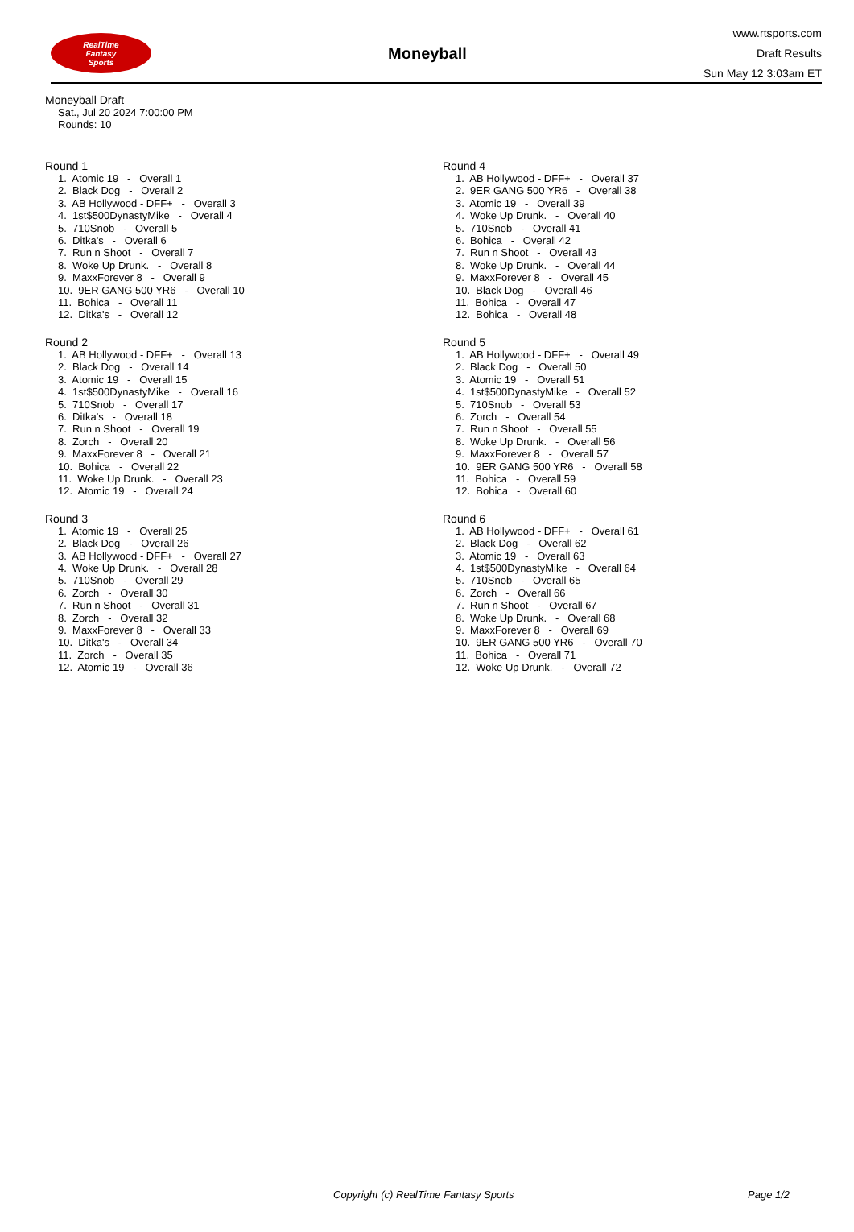RealTime
Fantasy
Sports
Moneyball
www.rtsports.com
Draft Results
Sun May 12 3:03am ET
Moneyball Draft
Sat., Jul 20 2024 7:00:00 PM
Rounds: 10
Round 1
1. Atomic 19 - Overall 1
2. Black Dog - Overall 2
3. AB Hollywood - DFF+ - Overall 3
4. 1st$500DynastyMike - Overall 4
5. 710Snob - Overall 5
6. Ditka's - Overall 6
7. Run n Shoot - Overall 7
8. Woke Up Drunk. - Overall 8
9. MaxxForever 8 - Overall 9
10. 9ER GANG 500 YR6 - Overall 10
11. Bohica - Overall 11
12. Ditka's - Overall 12
Round 2
1. AB Hollywood - DFF+ - Overall 13
2. Black Dog - Overall 14
3. Atomic 19 - Overall 15
4. 1st$500DynastyMike - Overall 16
5. 710Snob - Overall 17
6. Ditka's - Overall 18
7. Run n Shoot - Overall 19
8. Zorch - Overall 20
9. MaxxForever 8 - Overall 21
10. Bohica - Overall 22
11. Woke Up Drunk. - Overall 23
12. Atomic 19 - Overall 24
Round 3
1. Atomic 19 - Overall 25
2. Black Dog - Overall 26
3. AB Hollywood - DFF+ - Overall 27
4. Woke Up Drunk. - Overall 28
5. 710Snob - Overall 29
6. Zorch - Overall 30
7. Run n Shoot - Overall 31
8. Zorch - Overall 32
9. MaxxForever 8 - Overall 33
10. Ditka's - Overall 34
11. Zorch - Overall 35
12. Atomic 19 - Overall 36
Round 4
1. AB Hollywood - DFF+ - Overall 37
2. 9ER GANG 500 YR6 - Overall 38
3. Atomic 19 - Overall 39
4. Woke Up Drunk. - Overall 40
5. 710Snob - Overall 41
6. Bohica - Overall 42
7. Run n Shoot - Overall 43
8. Woke Up Drunk. - Overall 44
9. MaxxForever 8 - Overall 45
10. Black Dog - Overall 46
11. Bohica - Overall 47
12. Bohica - Overall 48
Round 5
1. AB Hollywood - DFF+ - Overall 49
2. Black Dog - Overall 50
3. Atomic 19 - Overall 51
4. 1st$500DynastyMike - Overall 52
5. 710Snob - Overall 53
6. Zorch - Overall 54
7. Run n Shoot - Overall 55
8. Woke Up Drunk. - Overall 56
9. MaxxForever 8 - Overall 57
10. 9ER GANG 500 YR6 - Overall 58
11. Bohica - Overall 59
12. Bohica - Overall 60
Round 6
1. AB Hollywood - DFF+ - Overall 61
2. Black Dog - Overall 62
3. Atomic 19 - Overall 63
4. 1st$500DynastyMike - Overall 64
5. 710Snob - Overall 65
6. Zorch - Overall 66
7. Run n Shoot - Overall 67
8. Woke Up Drunk. - Overall 68
9. MaxxForever 8 - Overall 69
10. 9ER GANG 500 YR6 - Overall 70
11. Bohica - Overall 71
12. Woke Up Drunk. - Overall 72
Copyright (c) RealTime Fantasy Sports Page 1/2